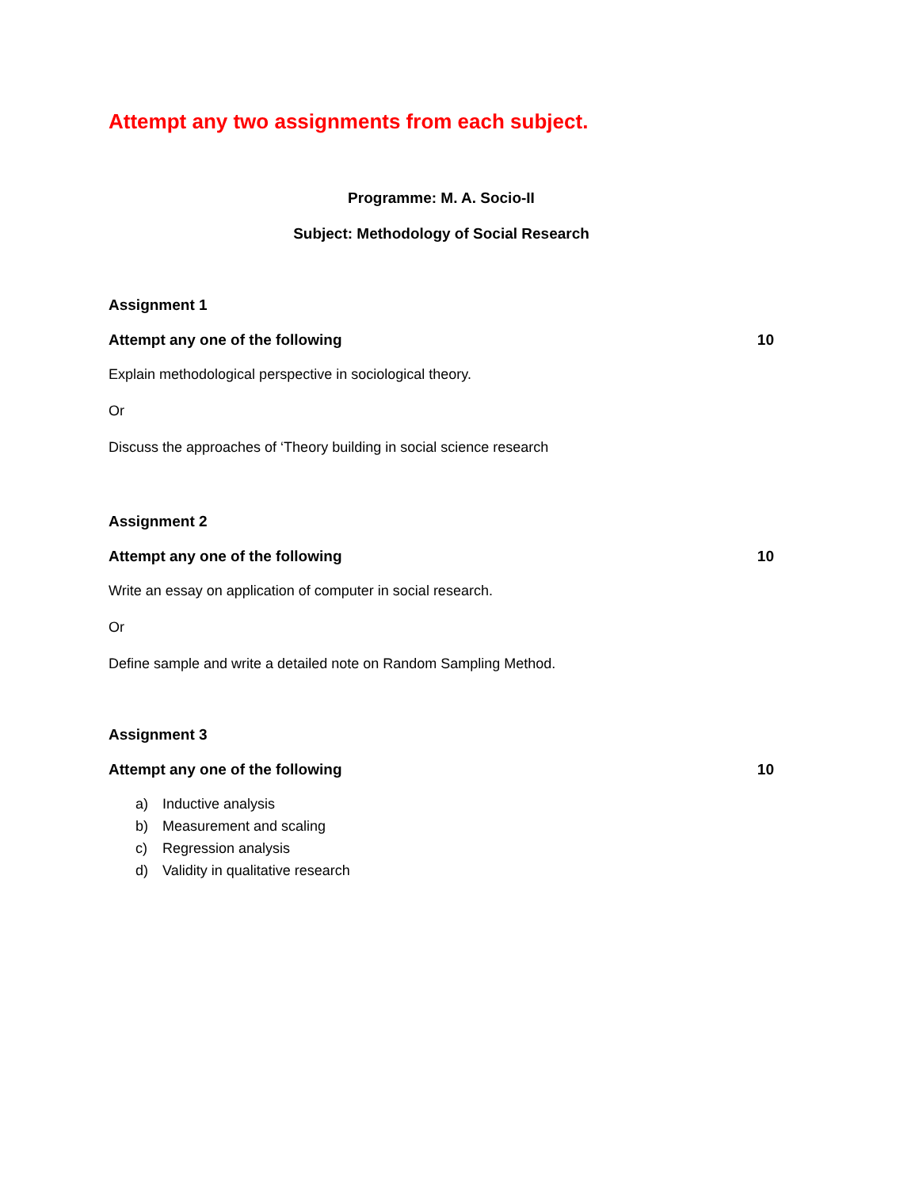Attempt any two assignments from each subject.
Programme: M. A. Socio-II
Subject: Methodology of Social Research
Assignment 1
Attempt any one of the following 10
Explain methodological perspective in sociological theory.
Or
Discuss the approaches of ‘Theory building in social science research
Assignment 2
Attempt any one of the following 10
Write an essay on application of computer in social research.
Or
Define sample and write a detailed note on Random Sampling Method.
Assignment 3
Attempt any one of the following 10
a) Inductive analysis
b) Measurement and scaling
c) Regression analysis
d) Validity in qualitative research